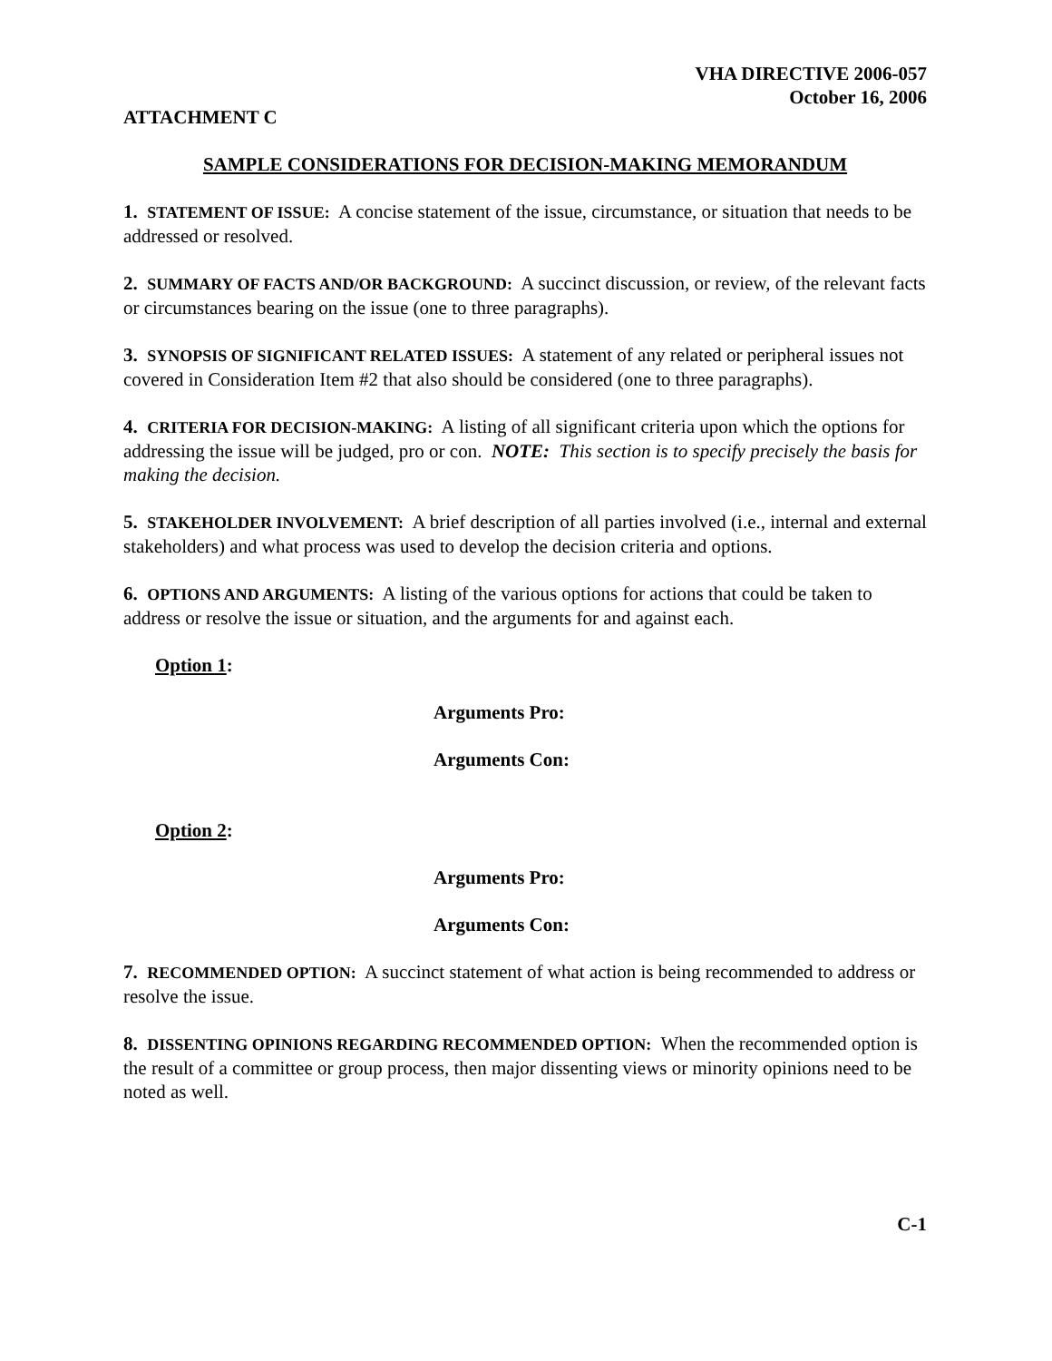VHA DIRECTIVE 2006-057
October 16, 2006
ATTACHMENT C
SAMPLE CONSIDERATIONS FOR DECISION-MAKING MEMORANDUM
1. STATEMENT OF ISSUE: A concise statement of the issue, circumstance, or situation that needs to be addressed or resolved.
2. SUMMARY OF FACTS AND/OR BACKGROUND: A succinct discussion, or review, of the relevant facts or circumstances bearing on the issue (one to three paragraphs).
3. SYNOPSIS OF SIGNIFICANT RELATED ISSUES: A statement of any related or peripheral issues not covered in Consideration Item #2 that also should be considered (one to three paragraphs).
4. CRITERIA FOR DECISION-MAKING: A listing of all significant criteria upon which the options for addressing the issue will be judged, pro or con. NOTE: This section is to specify precisely the basis for making the decision.
5. STAKEHOLDER INVOLVEMENT: A brief description of all parties involved (i.e., internal and external stakeholders) and what process was used to develop the decision criteria and options.
6. OPTIONS AND ARGUMENTS: A listing of the various options for actions that could be taken to address or resolve the issue or situation, and the arguments for and against each.
Option 1:
Arguments Pro:
Arguments Con:
Option 2:
Arguments Pro:
Arguments Con:
7. RECOMMENDED OPTION: A succinct statement of what action is being recommended to address or resolve the issue.
8. DISSENTING OPINIONS REGARDING RECOMMENDED OPTION: When the recommended option is the result of a committee or group process, then major dissenting views or minority opinions need to be noted as well.
C-1